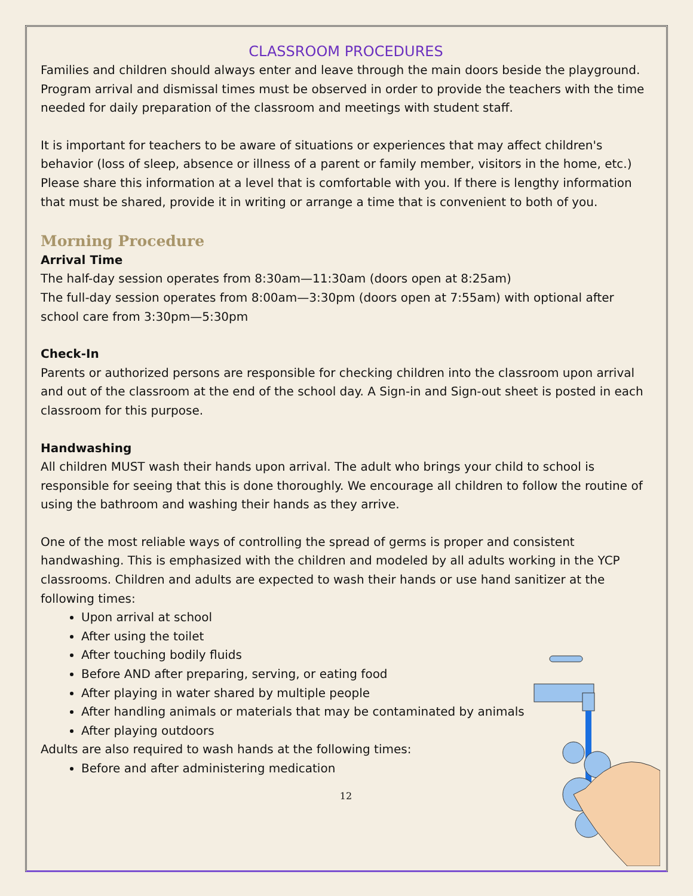CLASSROOM PROCEDURES
Families and children should always enter and leave through the main doors beside the playground. Program arrival and dismissal times must be observed in order to provide the teachers with the time needed for daily preparation of the classroom and meetings with student staff.
It is important for teachers to be aware of situations or experiences that may affect children's behavior (loss of sleep, absence or illness of a parent or family member, visitors in the home, etc.) Please share this information at a level that is comfortable with you. If there is lengthy information that must be shared, provide it in writing or arrange a time that is convenient to both of you.
Morning Procedure
Arrival Time
The half-day session operates from 8:30am—11:30am (doors open at 8:25am)
The full-day session operates from 8:00am—3:30pm (doors open at 7:55am) with optional after school care from 3:30pm—5:30pm
Check-In
Parents or authorized persons are responsible for checking children into the classroom upon arrival and out of the classroom at the end of the school day. A Sign-in and Sign-out sheet is posted in each classroom for this purpose.
Handwashing
All children MUST wash their hands upon arrival. The adult who brings your child to school is responsible for seeing that this is done thoroughly. We encourage all children to follow the routine of using the bathroom and washing their hands as they arrive.
One of the most reliable ways of controlling the spread of germs is proper and consistent handwashing. This is emphasized with the children and modeled by all adults working in the YCP classrooms. Children and adults are expected to wash their hands or use hand sanitizer at the following times:
Upon arrival at school
After using the toilet
After touching bodily fluids
Before AND after preparing, serving, or eating food
After playing in water shared by multiple people
After handling animals or materials that may be contaminated by animals
After playing outdoors
Adults are also required to wash hands at the following times:
Before and after administering medication
12